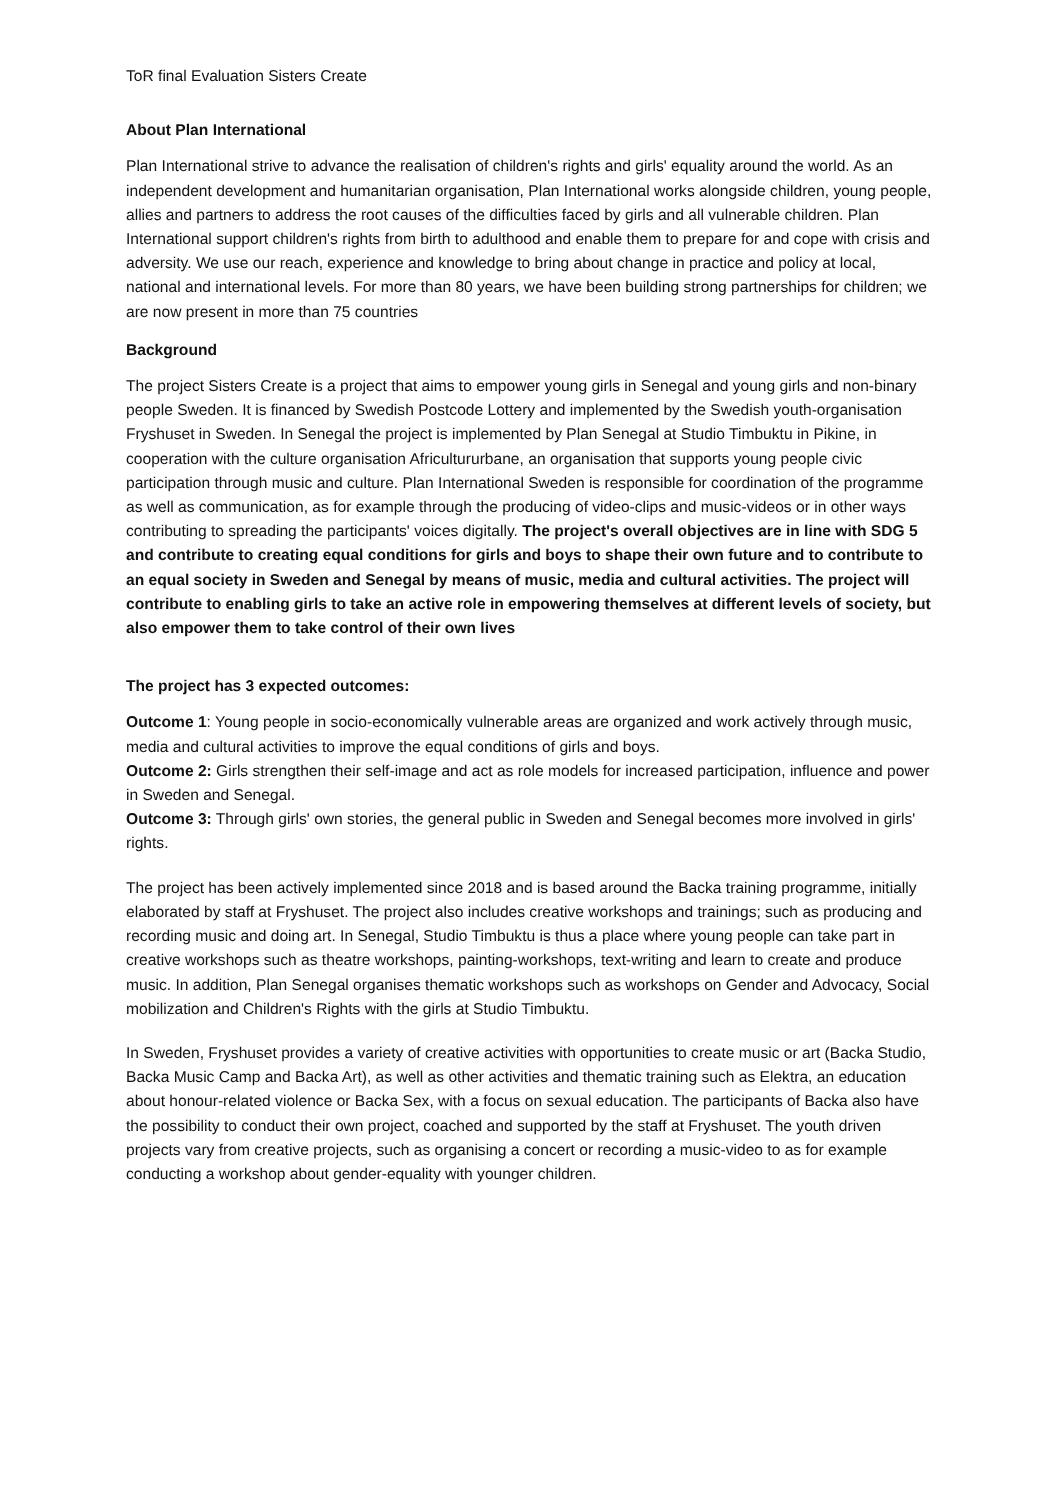ToR final Evaluation Sisters Create
About Plan International
Plan International strive to advance the realisation of children's rights and girls' equality around the world. As an independent development and humanitarian organisation, Plan International works alongside children, young people, allies and partners to address the root causes of the difficulties faced by girls and all vulnerable children. Plan International support children's rights from birth to adulthood and enable them to prepare for and cope with crisis and adversity. We use our reach, experience and knowledge to bring about change in practice and policy at local, national and international levels. For more than 80 years, we have been building strong partnerships for children; we are now present in more than 75 countries
Background
The project Sisters Create is a project that aims to empower young girls in Senegal and young girls and non-binary people Sweden. It is financed by Swedish Postcode Lottery and implemented by the Swedish youth-organisation Fryshuset in Sweden. In Senegal the project is implemented by Plan Senegal at Studio Timbuktu in Pikine, in cooperation with the culture organisation Africultururbane, an organisation that supports young people civic participation through music and culture. Plan International Sweden is responsible for coordination of the programme as well as communication, as for example through the producing of video-clips and music-videos or in other ways contributing to spreading the participants' voices digitally. The project's overall objectives are in line with SDG 5 and contribute to creating equal conditions for girls and boys to shape their own future and to contribute to an equal society in Sweden and Senegal by means of music, media and cultural activities. The project will contribute to enabling girls to take an active role in empowering themselves at different levels of society, but also empower them to take control of their own lives
The project has 3 expected outcomes:
Outcome 1: Young people in socio-economically vulnerable areas are organized and work actively through music, media and cultural activities to improve the equal conditions of girls and boys.
Outcome 2: Girls strengthen their self-image and act as role models for increased participation, influence and power in Sweden and Senegal.
Outcome 3: Through girls' own stories, the general public in Sweden and Senegal becomes more involved in girls' rights.
The project has been actively implemented since 2018 and is based around the Backa training programme, initially elaborated by staff at Fryshuset. The project also includes creative workshops and trainings; such as producing and recording music and doing art. In Senegal, Studio Timbuktu is thus a place where young people can take part in creative workshops such as theatre workshops, painting-workshops, text-writing and learn to create and produce music. In addition, Plan Senegal organises thematic workshops such as workshops on Gender and Advocacy, Social mobilization and Children's Rights with the girls at Studio Timbuktu.
In Sweden, Fryshuset provides a variety of creative activities with opportunities to create music or art (Backa Studio, Backa Music Camp and Backa Art), as well as other activities and thematic training such as Elektra, an education about honour-related violence or Backa Sex, with a focus on sexual education. The participants of Backa also have the possibility to conduct their own project, coached and supported by the staff at Fryshuset. The youth driven projects vary from creative projects, such as organising a concert or recording a music-video to as for example conducting a workshop about gender-equality with younger children.